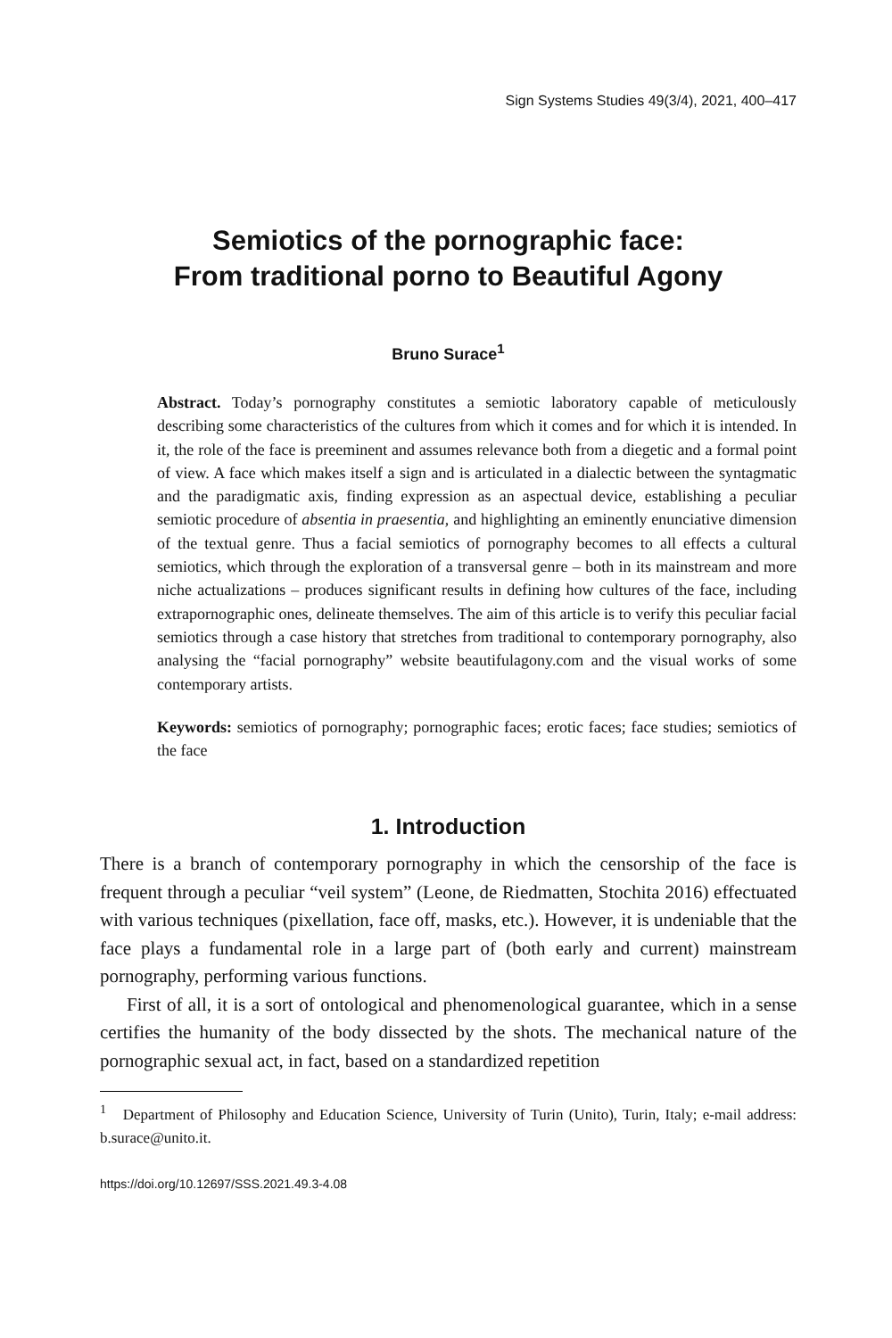Sign Systems Studies 49(3/4), 2021, 400–417
Semiotics of the pornographic face:
From traditional porno to Beautiful Agony
Bruno Surace<sup>1</sup>
Abstract. Today’s pornography constitutes a semiotic laboratory capable of meticulously describing some characteristics of the cultures from which it comes and for which it is intended. In it, the role of the face is preeminent and assumes relevance both from a diegetic and a formal point of view. A face which makes itself a sign and is articulated in a dialectic between the syntagmatic and the paradigmatic axis, finding expression as an aspectual device, establishing a peculiar semiotic procedure of absentia in praesentia, and highlighting an eminently enunciative dimension of the textual genre. Thus a facial semiotics of pornography becomes to all effects a cultural semiotics, which through the exploration of a transversal genre – both in its mainstream and more niche actualizations – produces significant results in defining how cultures of the face, including extrapornographic ones, delineate themselves. The aim of this article is to verify this peculiar facial semiotics through a case history that stretches from traditional to contemporary pornography, also analysing the “facial pornography” website beautifulagony.com and the visual works of some contemporary artists.
Keywords: semiotics of pornography; pornographic faces; erotic faces; face studies; semiotics of the face
1. Introduction
There is a branch of contemporary pornography in which the censorship of the face is frequent through a peculiar “veil system” (Leone, de Riedmatten, Stochita 2016) effectuated with various techniques (pixellation, face off, masks, etc.). However, it is undeniable that the face plays a fundamental role in a large part of (both early and current) mainstream pornography, performing various functions.
First of all, it is a sort of ontological and phenomenological guarantee, which in a sense certifies the humanity of the body dissected by the shots. The mechanical nature of the pornographic sexual act, in fact, based on a standardized repetition
<sup>1</sup> Department of Philosophy and Education Science, University of Turin (Unito), Turin, Italy; e-mail address: b.surace@unito.it.
https://doi.org/10.12697/SSS.2021.49.3-4.08